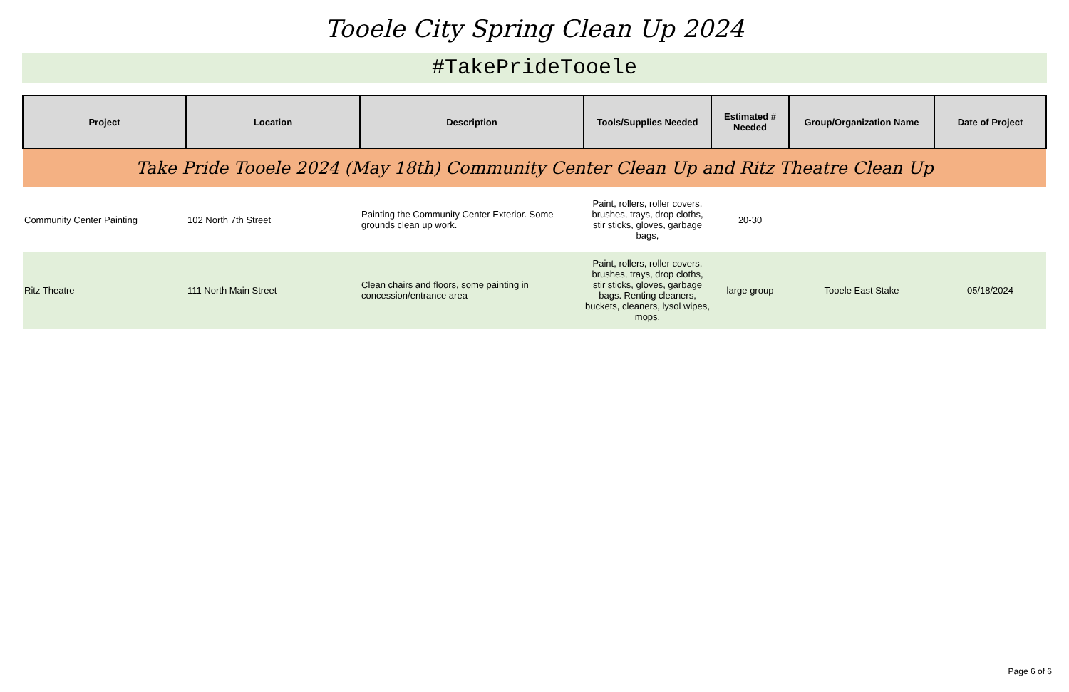Tooele City Spring Clean Up 2024
#TakePrideTooele
| Project | Location | Description | Tools/Supplies Needed | Estimated # Needed | Group/Organization Name | Date of Project |
| --- | --- | --- | --- | --- | --- | --- |
| Take Pride Tooele 2024 (May 18th) Community Center Clean Up and Ritz Theatre Clean Up | | | | | | |
| Community Center Painting | 102 North 7th Street | Painting the Community Center Exterior. Some grounds clean up work. | Paint, rollers, roller covers, brushes, trays, drop cloths, stir sticks, gloves, garbage bags, | 20-30 | | |
| Ritz Theatre | 111 North Main Street | Clean chairs and floors, some painting in concession/entrance area | Paint, rollers, roller covers, brushes, trays, drop cloths, stir sticks, gloves, garbage bags. Renting cleaners, buckets, cleaners, lysol wipes, mops. | large group | Tooele East Stake | 05/18/2024 |
Page 6 of 6